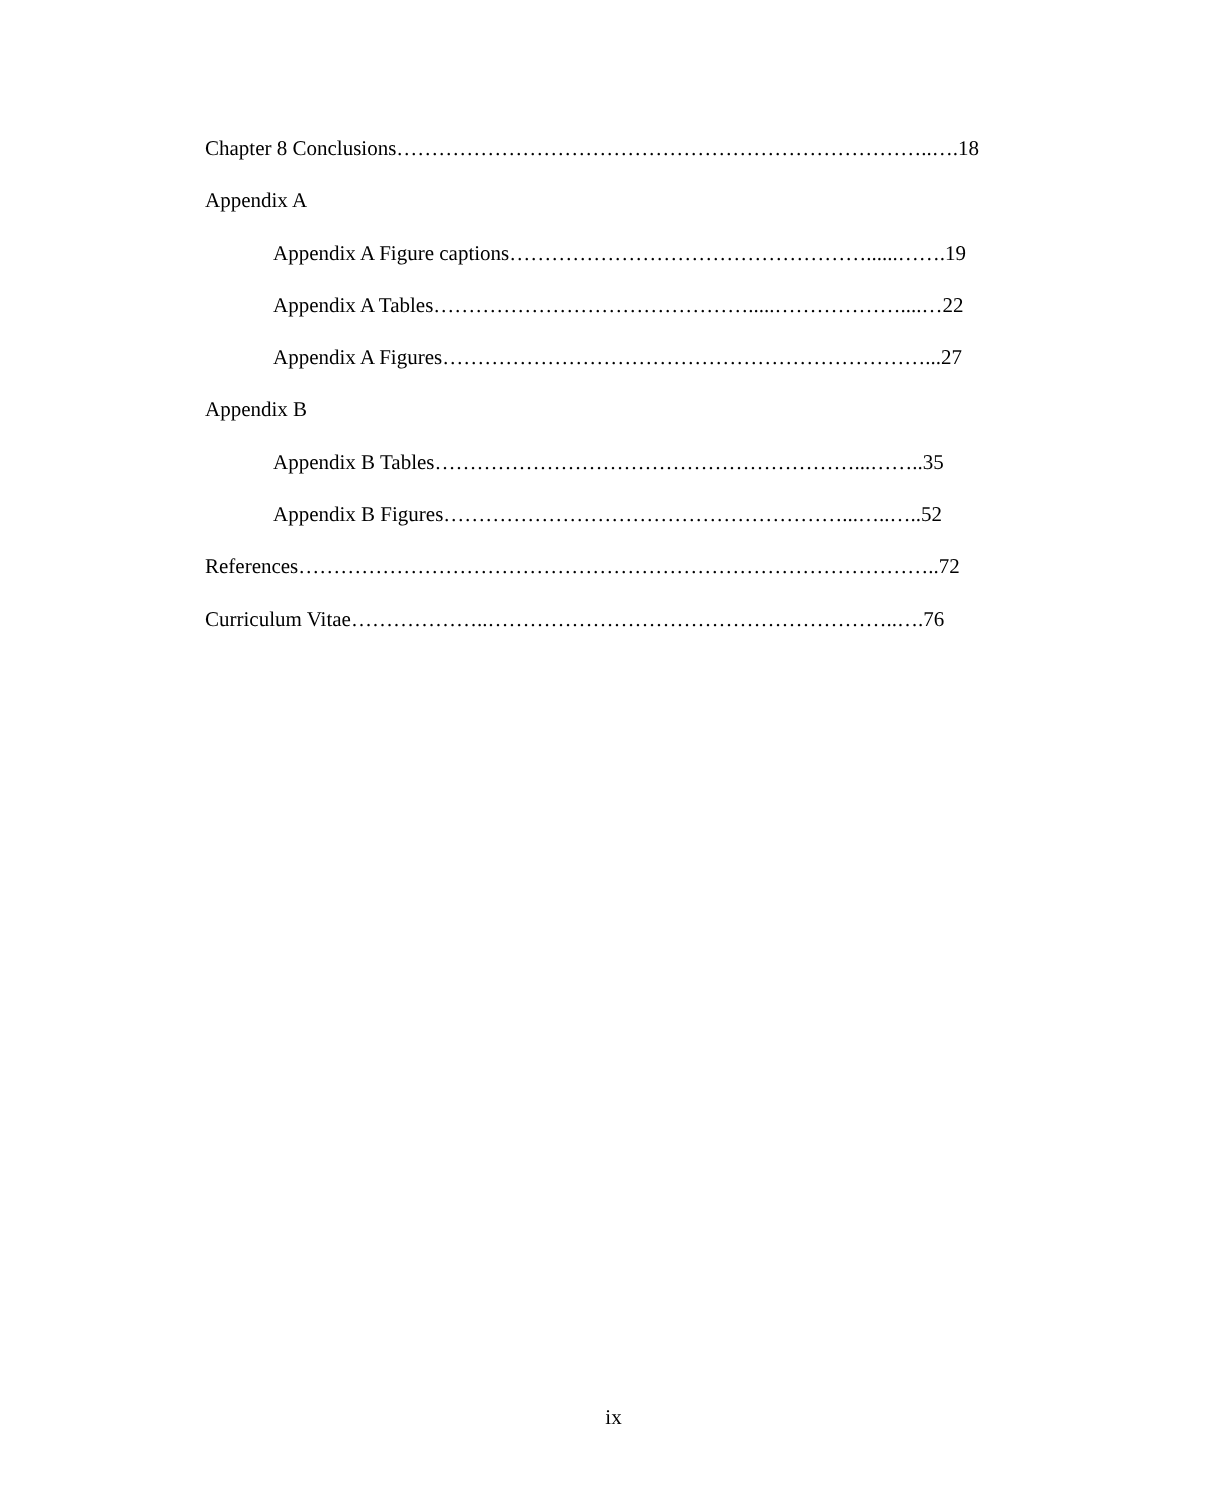Chapter 8 Conclusions…………………………………………………………………..….18
Appendix A
Appendix A Figure captions……………………………………………......…….19
Appendix A Tables……………………………………….....………………....…22
Appendix A Figures……………………………………………………………...27
Appendix B
Appendix B Tables……………………………………………………...……..35
Appendix B Figures…………………………………………………...…..…..52
References………………………………………………………………………………..72
Curriculum Vitae………………..…………………………………………………..….76
ix